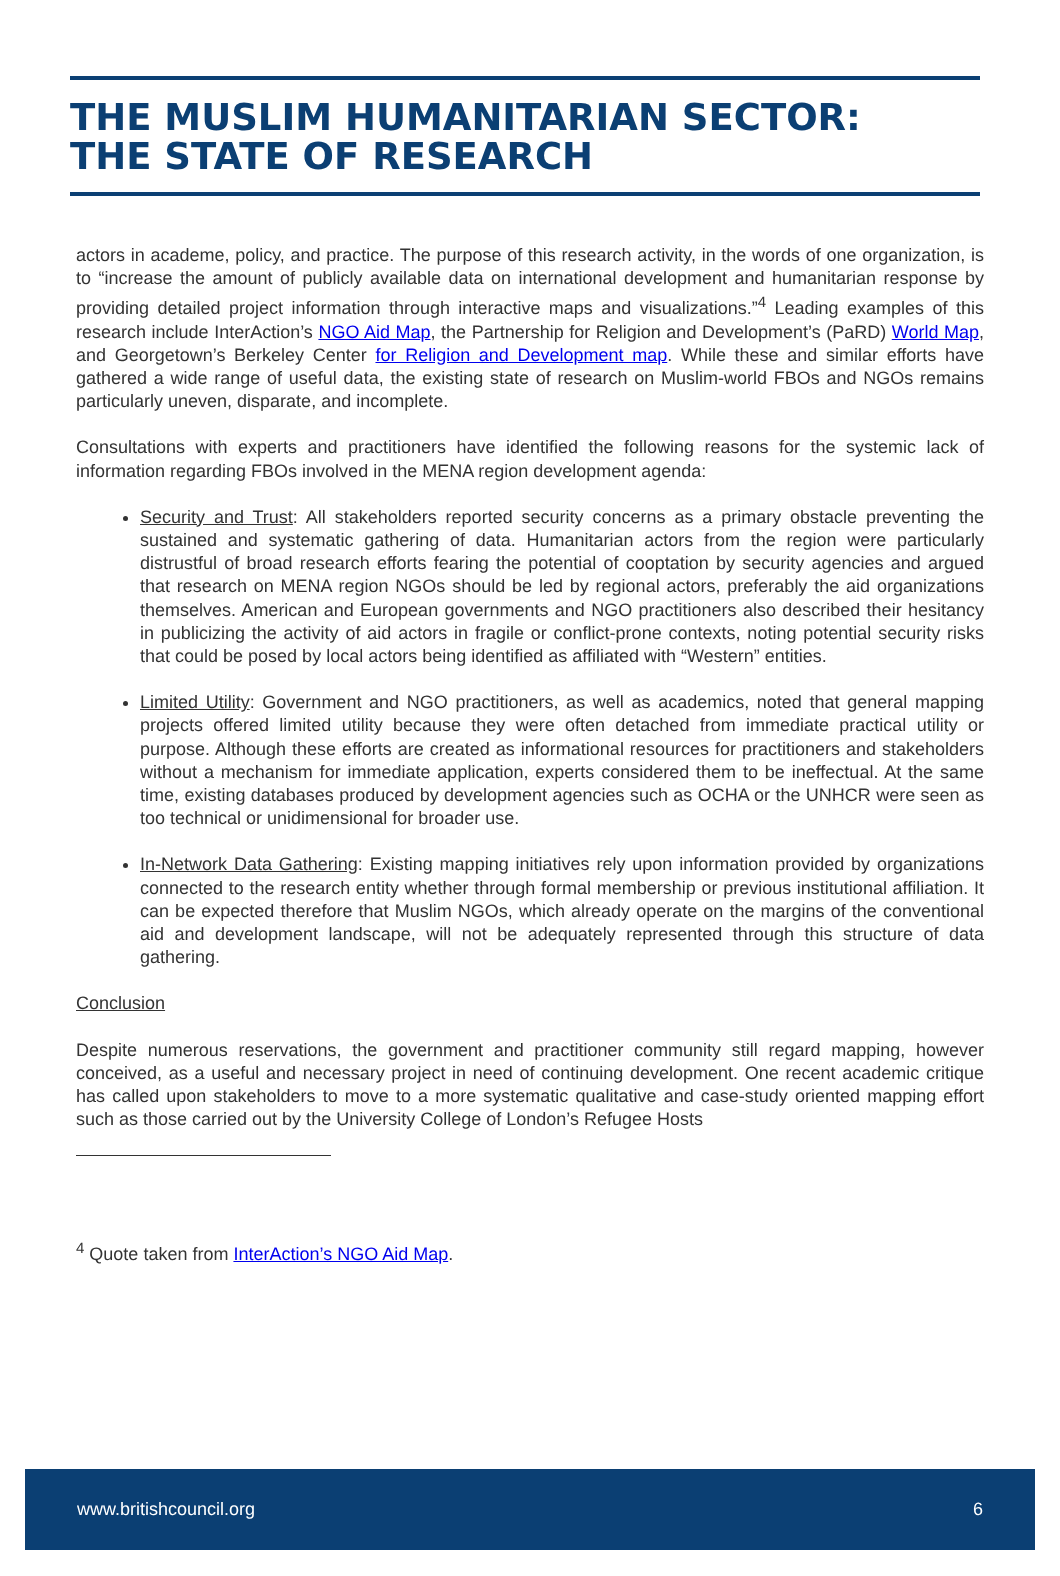THE MUSLIM HUMANITARIAN SECTOR:
THE STATE OF RESEARCH
actors in academe, policy, and practice. The purpose of this research activity, in the words of one organization, is to “increase the amount of publicly available data on international development and humanitarian response by providing detailed project information through interactive maps and visualizations.”<sup>4</sup> Leading examples of this research include InterAction’s NGO Aid Map, the Partnership for Religion and Development’s (PaRD) World Map, and Georgetown’s Berkeley Center for Religion and Development map. While these and similar efforts have gathered a wide range of useful data, the existing state of research on Muslim-world FBOs and NGOs remains particularly uneven, disparate, and incomplete.
Consultations with experts and practitioners have identified the following reasons for the systemic lack of information regarding FBOs involved in the MENA region development agenda:
Security and Trust: All stakeholders reported security concerns as a primary obstacle preventing the sustained and systematic gathering of data. Humanitarian actors from the region were particularly distrustful of broad research efforts fearing the potential of cooptation by security agencies and argued that research on MENA region NGOs should be led by regional actors, preferably the aid organizations themselves. American and European governments and NGO practitioners also described their hesitancy in publicizing the activity of aid actors in fragile or conflict-prone contexts, noting potential security risks that could be posed by local actors being identified as affiliated with “Western” entities.
Limited Utility: Government and NGO practitioners, as well as academics, noted that general mapping projects offered limited utility because they were often detached from immediate practical utility or purpose. Although these efforts are created as informational resources for practitioners and stakeholders without a mechanism for immediate application, experts considered them to be ineffectual. At the same time, existing databases produced by development agencies such as OCHA or the UNHCR were seen as too technical or unidimensional for broader use.
In-Network Data Gathering: Existing mapping initiatives rely upon information provided by organizations connected to the research entity whether through formal membership or previous institutional affiliation. It can be expected therefore that Muslim NGOs, which already operate on the margins of the conventional aid and development landscape, will not be adequately represented through this structure of data gathering.
Conclusion
Despite numerous reservations, the government and practitioner community still regard mapping, however conceived, as a useful and necessary project in need of continuing development. One recent academic critique has called upon stakeholders to move to a more systematic qualitative and case-study oriented mapping effort such as those carried out by the University College of London’s Refugee Hosts
<sup>4</sup> Quote taken from InterAction’s NGO Aid Map.
www.britishcouncil.org 6